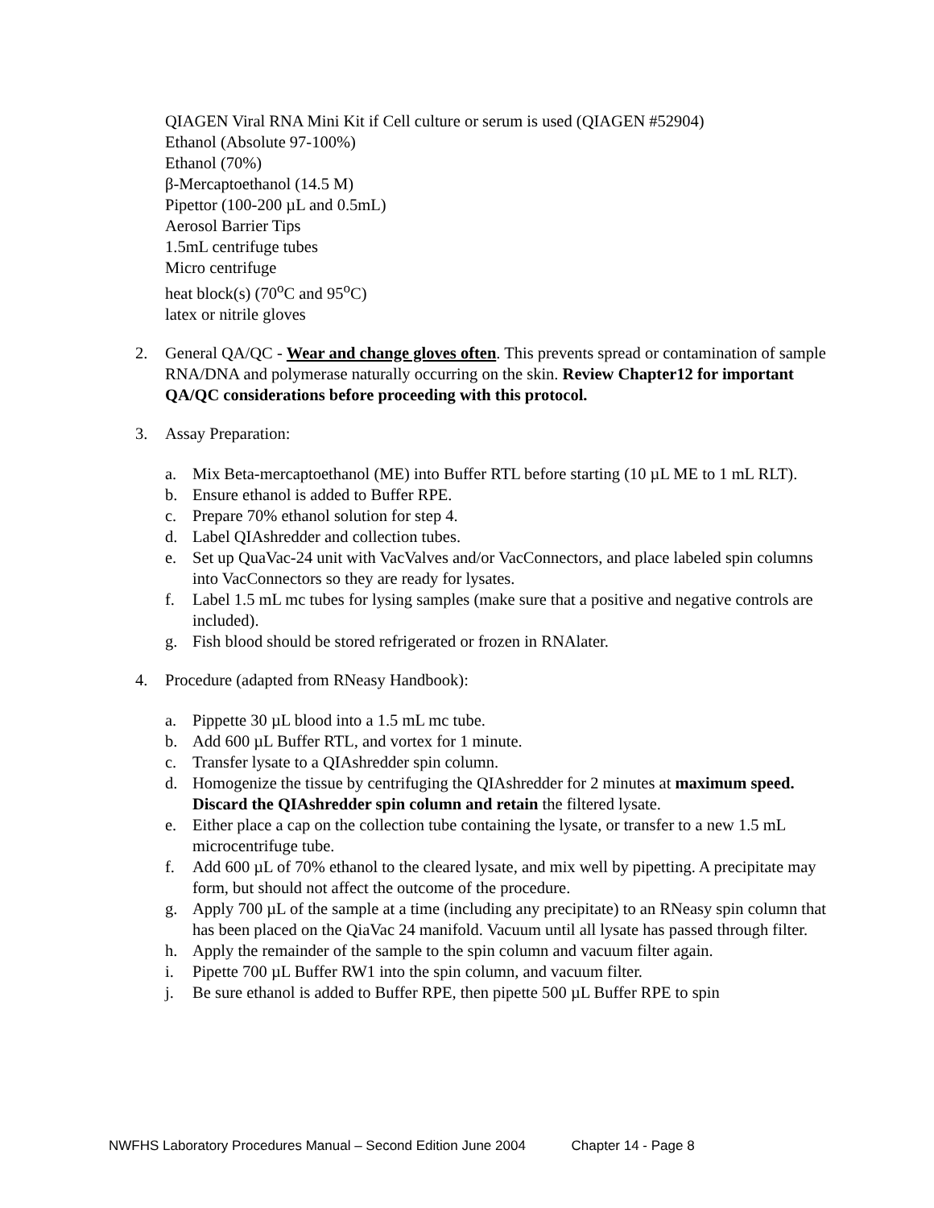QIAGEN Viral RNA Mini Kit if Cell culture or serum is used (QIAGEN #52904)
Ethanol (Absolute 97-100%)
Ethanol (70%)
β-Mercaptoethanol (14.5 M)
Pipettor (100-200 µL and 0.5mL)
Aerosol Barrier Tips
1.5mL centrifuge tubes
Micro centrifuge
heat block(s) (70<sup>o</sup>C and 95<sup>o</sup>C)
latex or nitrile gloves
2. General QA/QC - Wear and change gloves often. This prevents spread or contamination of sample RNA/DNA and polymerase naturally occurring on the skin. Review Chapter12 for important QA/QC considerations before proceeding with this protocol.
3. Assay Preparation:
a. Mix Beta-mercaptoethanol (ME) into Buffer RTL before starting (10 µL ME to 1 mL RLT).
b. Ensure ethanol is added to Buffer RPE.
c. Prepare 70% ethanol solution for step 4.
d. Label QIAshredder and collection tubes.
e. Set up QuaVac-24 unit with VacValves and/or VacConnectors, and place labeled spin columns into VacConnectors so they are ready for lysates.
f. Label 1.5 mL mc tubes for lysing samples (make sure that a positive and negative controls are included).
g. Fish blood should be stored refrigerated or frozen in RNAlater.
4. Procedure (adapted from RNeasy Handbook):
a. Pippette 30 µL blood into a 1.5 mL mc tube.
b. Add 600 µL Buffer RTL, and vortex for 1 minute.
c. Transfer lysate to a QIAshredder spin column.
d. Homogenize the tissue by centrifuging the QIAshredder for 2 minutes at maximum speed. Discard the QIAshredder spin column and retain the filtered lysate.
e. Either place a cap on the collection tube containing the lysate, or transfer to a new 1.5 mL microcentrifuge tube.
f. Add 600 µL of 70% ethanol to the cleared lysate, and mix well by pipetting. A precipitate may form, but should not affect the outcome of the procedure.
g. Apply 700 µL of the sample at a time (including any precipitate) to an RNeasy spin column that has been placed on the QiaVac 24 manifold. Vacuum until all lysate has passed through filter.
h. Apply the remainder of the sample to the spin column and vacuum filter again.
i. Pipette 700 µL Buffer RW1 into the spin column, and vacuum filter.
j. Be sure ethanol is added to Buffer RPE, then pipette 500 µL Buffer RPE to spin
NWFHS Laboratory Procedures Manual – Second Edition June 2004 Chapter 14 - Page 8